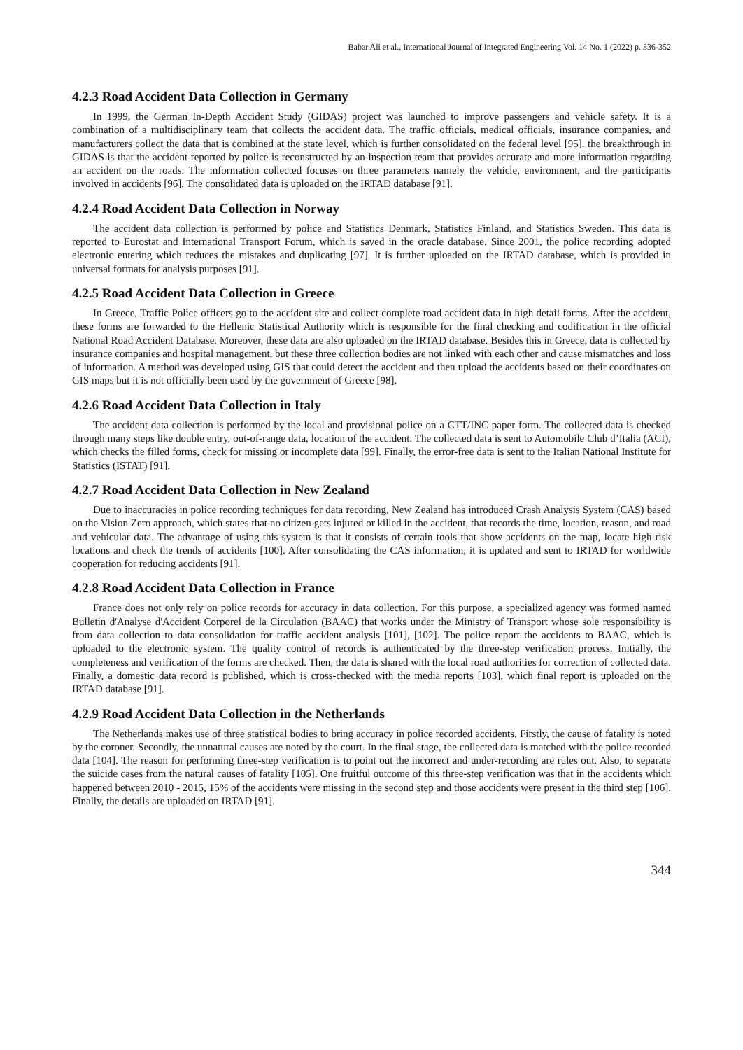Babar Ali et al., International Journal of Integrated Engineering Vol. 14 No. 1 (2022) p. 336-352
4.2.3 Road Accident Data Collection in Germany
In 1999, the German In-Depth Accident Study (GIDAS) project was launched to improve passengers and vehicle safety. It is a combination of a multidisciplinary team that collects the accident data. The traffic officials, medical officials, insurance companies, and manufacturers collect the data that is combined at the state level, which is further consolidated on the federal level [95]. the breakthrough in GIDAS is that the accident reported by police is reconstructed by an inspection team that provides accurate and more information regarding an accident on the roads. The information collected focuses on three parameters namely the vehicle, environment, and the participants involved in accidents [96]. The consolidated data is uploaded on the IRTAD database [91].
4.2.4 Road Accident Data Collection in Norway
The accident data collection is performed by police and Statistics Denmark, Statistics Finland, and Statistics Sweden. This data is reported to Eurostat and International Transport Forum, which is saved in the oracle database. Since 2001, the police recording adopted electronic entering which reduces the mistakes and duplicating [97]. It is further uploaded on the IRTAD database, which is provided in universal formats for analysis purposes [91].
4.2.5 Road Accident Data Collection in Greece
In Greece, Traffic Police officers go to the accident site and collect complete road accident data in high detail forms. After the accident, these forms are forwarded to the Hellenic Statistical Authority which is responsible for the final checking and codification in the official National Road Accident Database. Moreover, these data are also uploaded on the IRTAD database. Besides this in Greece, data is collected by insurance companies and hospital management, but these three collection bodies are not linked with each other and cause mismatches and loss of information. A method was developed using GIS that could detect the accident and then upload the accidents based on their coordinates on GIS maps but it is not officially been used by the government of Greece [98].
4.2.6 Road Accident Data Collection in Italy
The accident data collection is performed by the local and provisional police on a CTT/INC paper form. The collected data is checked through many steps like double entry, out-of-range data, location of the accident. The collected data is sent to Automobile Club d’Italia (ACI), which checks the filled forms, check for missing or incomplete data [99]. Finally, the error-free data is sent to the Italian National Institute for Statistics (ISTAT) [91].
4.2.7 Road Accident Data Collection in New Zealand
Due to inaccuracies in police recording techniques for data recording, New Zealand has introduced Crash Analysis System (CAS) based on the Vision Zero approach, which states that no citizen gets injured or killed in the accident, that records the time, location, reason, and road and vehicular data. The advantage of using this system is that it consists of certain tools that show accidents on the map, locate high-risk locations and check the trends of accidents [100]. After consolidating the CAS information, it is updated and sent to IRTAD for worldwide cooperation for reducing accidents [91].
4.2.8 Road Accident Data Collection in France
France does not only rely on police records for accuracy in data collection. For this purpose, a specialized agency was formed named Bulletin d'Analyse d'Accident Corporel de la Circulation (BAAC) that works under the Ministry of Transport whose sole responsibility is from data collection to data consolidation for traffic accident analysis [101], [102]. The police report the accidents to BAAC, which is uploaded to the electronic system. The quality control of records is authenticated by the three-step verification process. Initially, the completeness and verification of the forms are checked. Then, the data is shared with the local road authorities for correction of collected data. Finally, a domestic data record is published, which is cross-checked with the media reports [103], which final report is uploaded on the IRTAD database [91].
4.2.9 Road Accident Data Collection in the Netherlands
The Netherlands makes use of three statistical bodies to bring accuracy in police recorded accidents. Firstly, the cause of fatality is noted by the coroner. Secondly, the unnatural causes are noted by the court. In the final stage, the collected data is matched with the police recorded data [104]. The reason for performing three-step verification is to point out the incorrect and under-recording are rules out. Also, to separate the suicide cases from the natural causes of fatality [105]. One fruitful outcome of this three-step verification was that in the accidents which happened between 2010 - 2015, 15% of the accidents were missing in the second step and those accidents were present in the third step [106]. Finally, the details are uploaded on IRTAD [91].
344